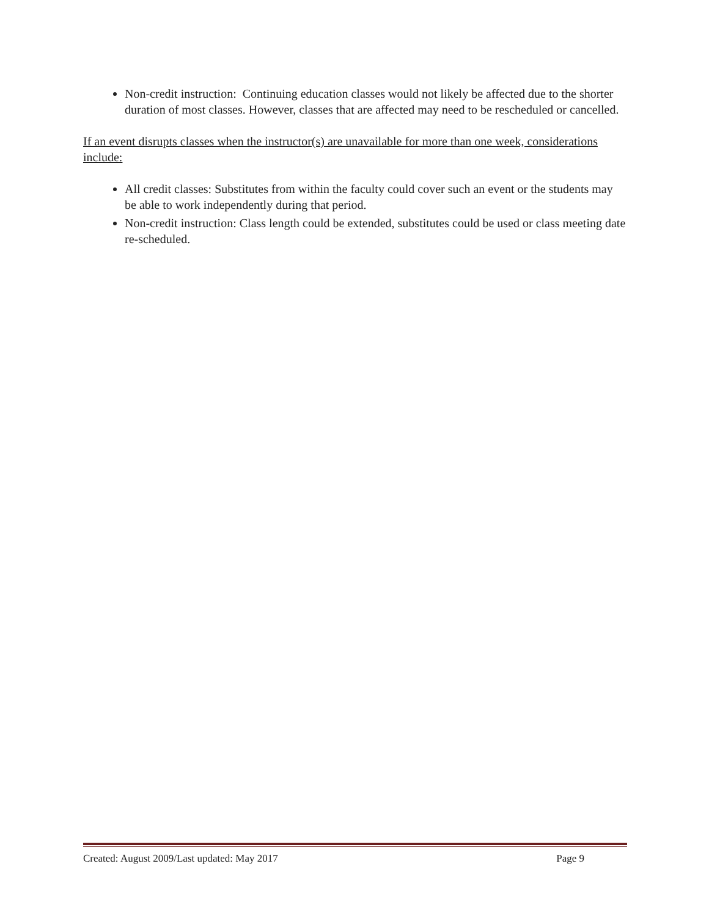Non-credit instruction: Continuing education classes would not likely be affected due to the shorter duration of most classes. However, classes that are affected may need to be rescheduled or cancelled.
If an event disrupts classes when the instructor(s) are unavailable for more than one week, considerations include:
All credit classes: Substitutes from within the faculty could cover such an event or the students may be able to work independently during that period.
Non-credit instruction: Class length could be extended, substitutes could be used or class meeting date re-scheduled.
Created: August 2009/Last updated: May 2017 Page 9